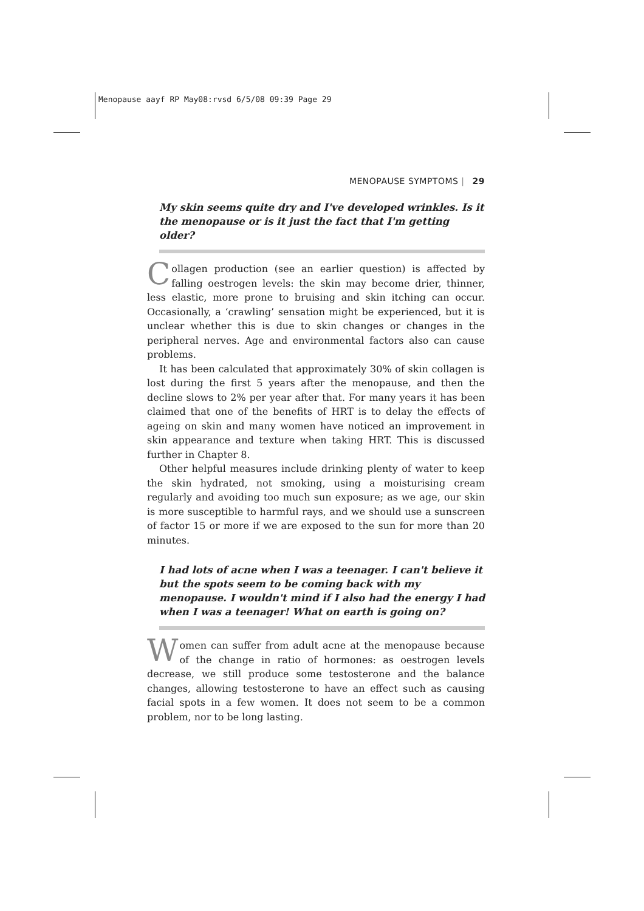Menopause aayf RP May08:rvsd 6/5/08 09:39 Page 29
MENOPAUSE SYMPTOMS | 29
My skin seems quite dry and I've developed wrinkles. Is it the menopause or is it just the fact that I'm getting older?
Collagen production (see an earlier question) is affected by falling oestrogen levels: the skin may become drier, thinner, less elastic, more prone to bruising and skin itching can occur. Occasionally, a ‘crawling’ sensation might be experienced, but it is unclear whether this is due to skin changes or changes in the peripheral nerves. Age and environmental factors also can cause problems.
It has been calculated that approximately 30% of skin collagen is lost during the first 5 years after the menopause, and then the decline slows to 2% per year after that. For many years it has been claimed that one of the benefits of HRT is to delay the effects of ageing on skin and many women have noticed an improvement in skin appearance and texture when taking HRT. This is discussed further in Chapter 8.
Other helpful measures include drinking plenty of water to keep the skin hydrated, not smoking, using a moisturising cream regularly and avoiding too much sun exposure; as we age, our skin is more susceptible to harmful rays, and we should use a sunscreen of factor 15 or more if we are exposed to the sun for more than 20 minutes.
I had lots of acne when I was a teenager. I can't believe it but the spots seem to be coming back with my menopause. I wouldn't mind if I also had the energy I had when I was a teenager! What on earth is going on?
Women can suffer from adult acne at the menopause because of the change in ratio of hormones: as oestrogen levels decrease, we still produce some testosterone and the balance changes, allowing testosterone to have an effect such as causing facial spots in a few women. It does not seem to be a common problem, nor to be long lasting.